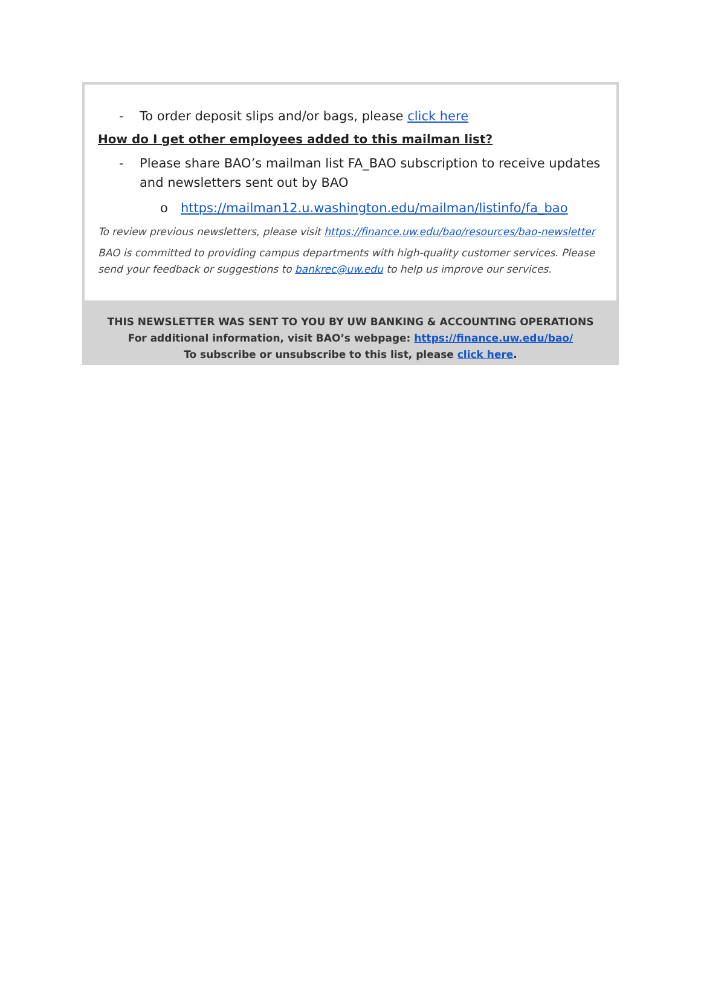- To order deposit slips and/or bags, please click here
How do I get other employees added to this mailman list?
- Please share BAO’s mailman list FA_BAO subscription to receive updates and newsletters sent out by BAO
o https://mailman12.u.washington.edu/mailman/listinfo/fa_bao
To review previous newsletters, please visit https://finance.uw.edu/bao/resources/bao-newsletter
BAO is committed to providing campus departments with high-quality customer services. Please send your feedback or suggestions to bankrec@uw.edu to help us improve our services.
THIS NEWSLETTER WAS SENT TO YOU BY UW BANKING & ACCOUNTING OPERATIONS
For additional information, visit BAO’s webpage: https://finance.uw.edu/bao/
To subscribe or unsubscribe to this list, please click here.